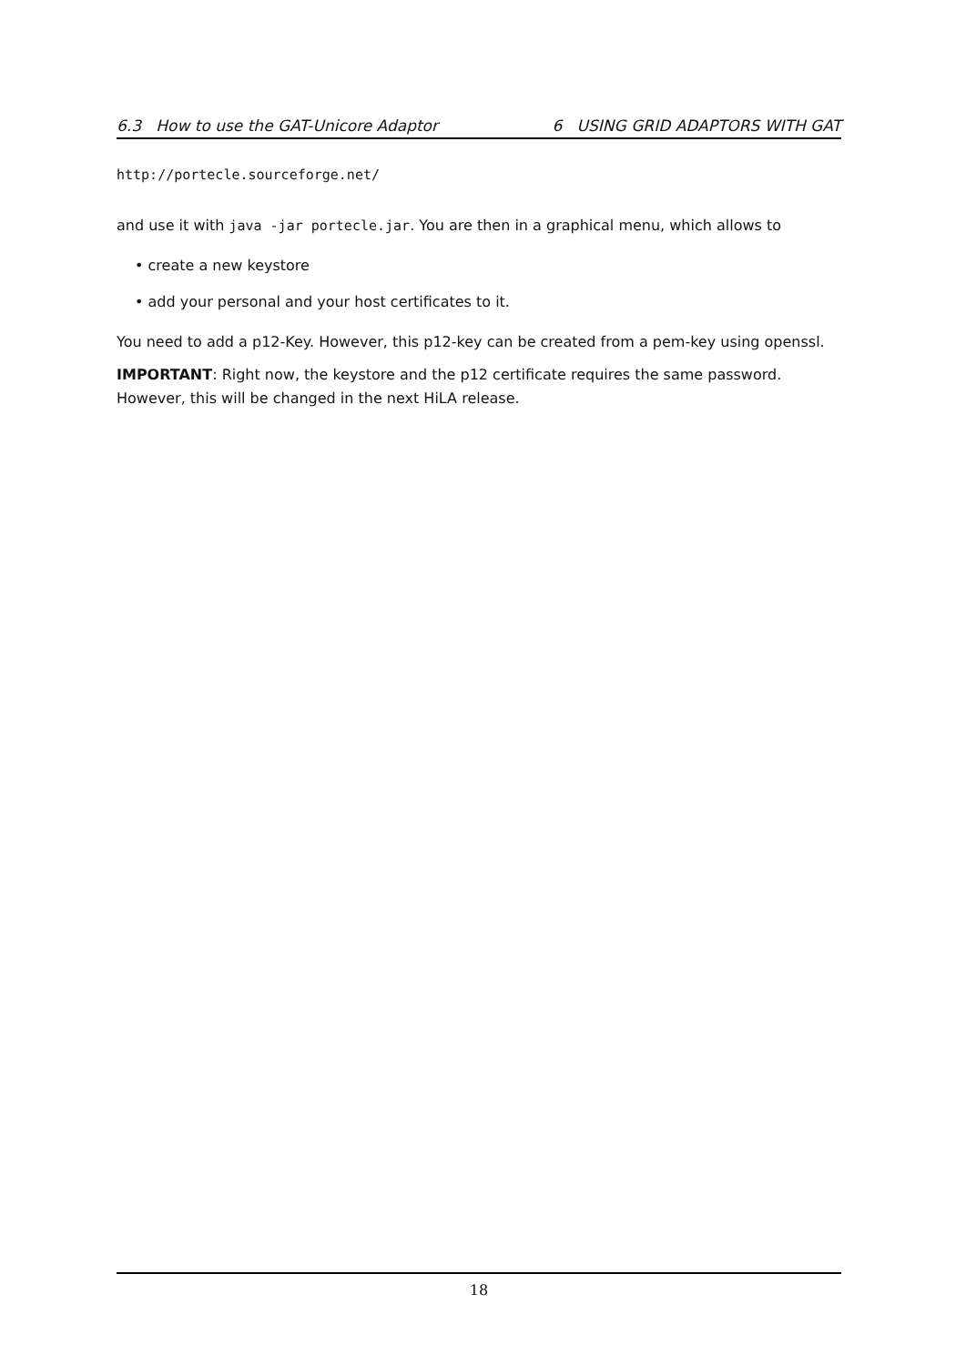6.3 How to use the GAT-Unicore Adaptor 6 USING GRID ADAPTORS WITH GAT
http://portecle.sourceforge.net/
and use it with java -jar portecle.jar. You are then in a graphical menu, which allows to
• create a new keystore
• add your personal and your host certificates to it.
You need to add a p12-Key. However, this p12-key can be created from a pem-key using openssl.
IMPORTANT: Right now, the keystore and the p12 certificate requires the same password. However, this will be changed in the next HiLA release.
18